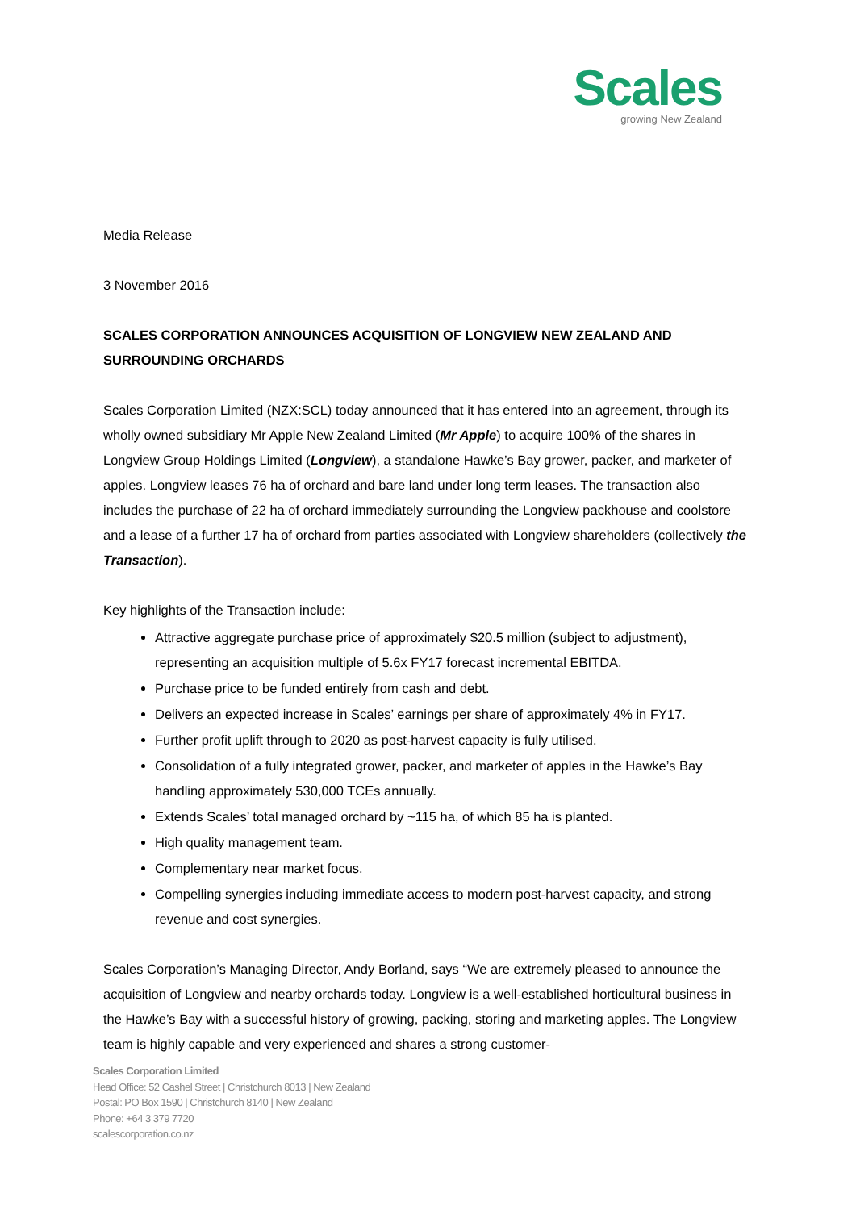Scales
growing New Zealand
Media Release
3 November 2016
SCALES CORPORATION ANNOUNCES ACQUISITION OF LONGVIEW NEW ZEALAND AND SURROUNDING ORCHARDS
Scales Corporation Limited (NZX:SCL) today announced that it has entered into an agreement, through its wholly owned subsidiary Mr Apple New Zealand Limited (Mr Apple) to acquire 100% of the shares in Longview Group Holdings Limited (Longview), a standalone Hawke’s Bay grower, packer, and marketer of apples. Longview leases 76 ha of orchard and bare land under long term leases. The transaction also includes the purchase of 22 ha of orchard immediately surrounding the Longview packhouse and coolstore and a lease of a further 17 ha of orchard from parties associated with Longview shareholders (collectively the Transaction).
Key highlights of the Transaction include:
Attractive aggregate purchase price of approximately $20.5 million (subject to adjustment), representing an acquisition multiple of 5.6x FY17 forecast incremental EBITDA.
Purchase price to be funded entirely from cash and debt.
Delivers an expected increase in Scales’ earnings per share of approximately 4% in FY17.
Further profit uplift through to 2020 as post-harvest capacity is fully utilised.
Consolidation of a fully integrated grower, packer, and marketer of apples in the Hawke’s Bay handling approximately 530,000 TCEs annually.
Extends Scales’ total managed orchard by ~115 ha, of which 85 ha is planted.
High quality management team.
Complementary near market focus.
Compelling synergies including immediate access to modern post-harvest capacity, and strong revenue and cost synergies.
Scales Corporation’s Managing Director, Andy Borland, says “We are extremely pleased to announce the acquisition of Longview and nearby orchards today. Longview is a well-established horticultural business in the Hawke’s Bay with a successful history of growing, packing, storing and marketing apples. The Longview team is highly capable and very experienced and shares a strong customer-
Scales Corporation Limited
Head Office: 52 Cashel Street | Christchurch 8013 | New Zealand
Postal: PO Box 1590 | Christchurch 8140 | New Zealand
Phone: +64 3 379 7720
scalescorporation.co.nz